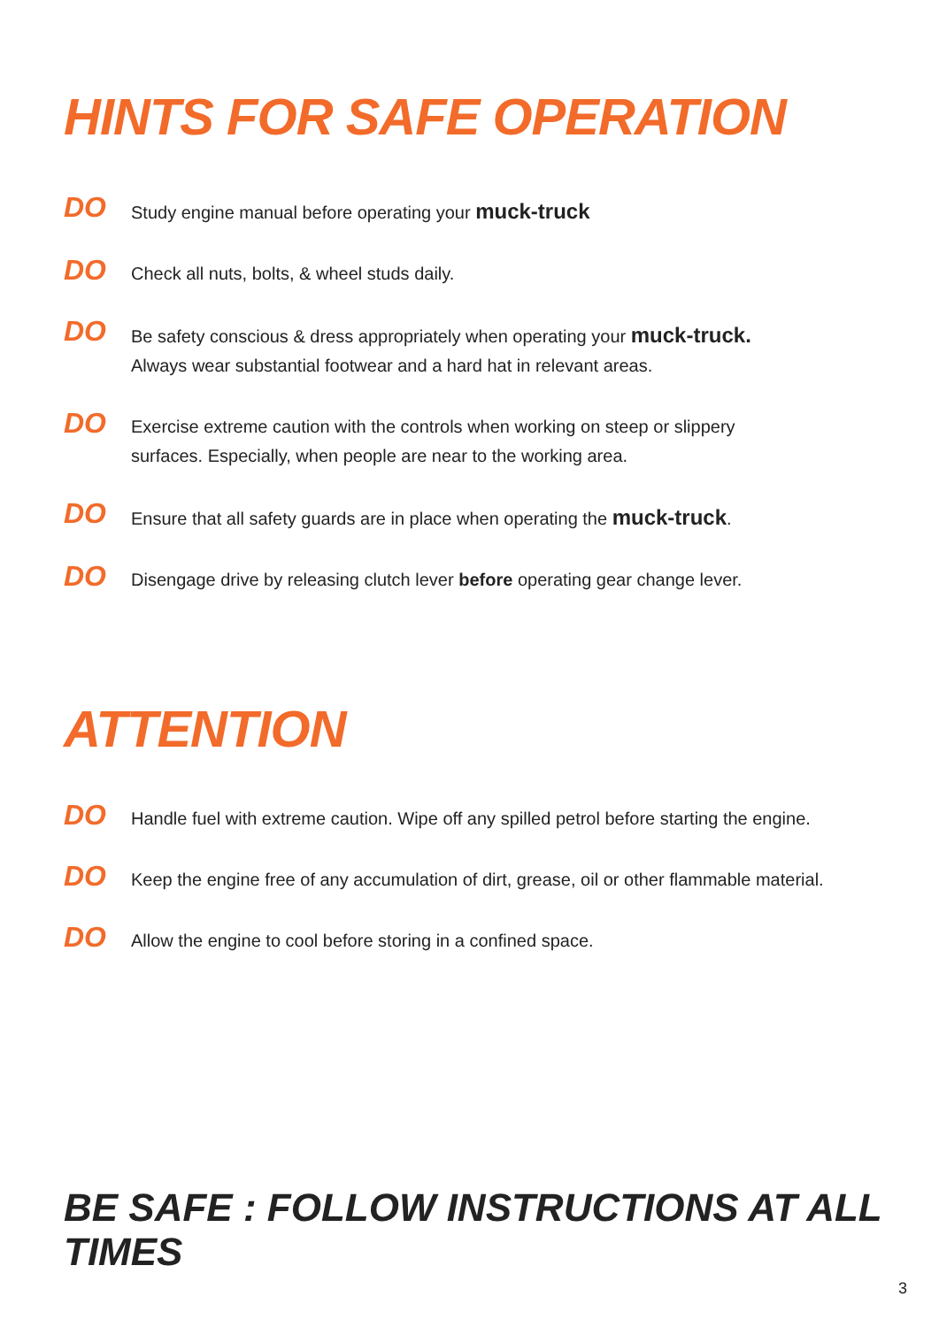HINTS FOR SAFE OPERATION
DO
Study engine manual before operating your muck-truck
DO
Check all nuts, bolts, & wheel studs daily.
DO
Be safety conscious & dress appropriately when operating your muck-truck.
Always wear substantial footwear and a hard hat in relevant areas.
DO
Exercise extreme caution with the controls when working on steep or slippery
surfaces. Especially, when people are near to the working area.
DO
Ensure that all safety guards are in place when operating the muck-truck.
DO
Disengage drive by releasing clutch lever before operating gear change lever.
ATTENTION
DO
Handle fuel with extreme caution. Wipe off any spilled petrol before starting the engine.
DO
Keep the engine free of any accumulation of dirt, grease, oil or other flammable material.
DO
Allow the engine to cool before storing in a confined space.
BE SAFE : FOLLOW INSTRUCTIONS AT ALL TIMES
3